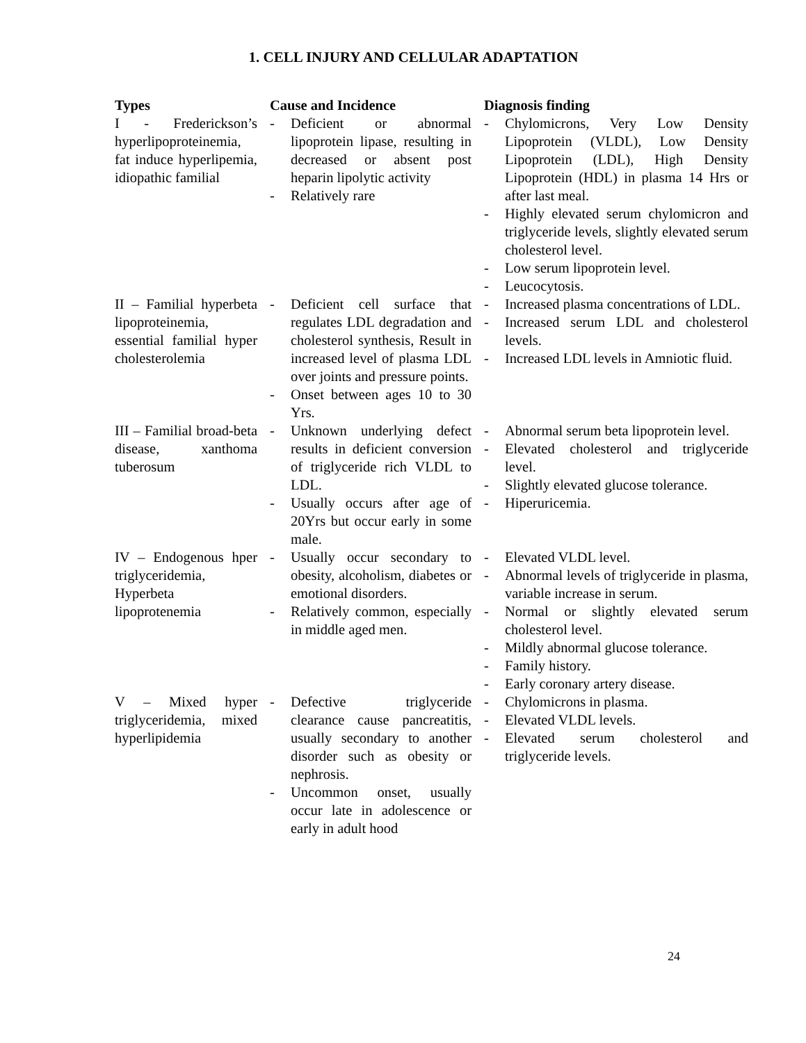1. CELL INJURY AND CELLULAR ADAPTATION
| Types | Cause and Incidence | Diagnosis finding |
| --- | --- | --- |
| I - Frederickson’s hyperlipoproteinemia, fat induce hyperlipemia, idiopathic familial | - Deficient or abnormal lipoprotein lipase, resulting in decreased or absent post heparin lipolytic activity - Relatively rare | - Chylomicrons, Very Low Density Lipoprotein (VLDL), Low Density Lipoprotein (LDL), High Density Lipoprotein (HDL) in plasma 14 Hrs or after last meal. - Highly elevated serum chylomicron and triglyceride levels, slightly elevated serum cholesterol level. - Low serum lipoprotein level. - Leucocytosis. |
| II – Familial hyperbeta lipoproteinemia, essential familial hyper cholesterolemia | - Deficient cell surface that regulates LDL degradation and cholesterol synthesis, Result in increased level of plasma LDL over joints and pressure points. - Onset between ages 10 to 30 Yrs. | - Increased plasma concentrations of LDL. - Increased serum LDL and cholesterol levels. - Increased LDL levels in Amniotic fluid. |
| III – Familial broad-beta disease, xanthoma tuberosum | - Unknown underlying defect results in deficient conversion of triglyceride rich VLDL to LDL. - Usually occurs after age of 20Yrs but occur early in some male. | - Abnormal serum beta lipoprotein level. - Elevated cholesterol and triglyceride level. - Slightly elevated glucose tolerance. - Hiperuricemia. |
| IV – Endogenous hper triglyceridemia, Hyperbeta lipoprotenemia | - Usually occur secondary to obesity, alcoholism, diabetes or emotional disorders. - Relatively common, especially in middle aged men. | - Elevated VLDL level. - Abnormal levels of triglyceride in plasma, variable increase in serum. - Normal or slightly elevated serum cholesterol level. - Mildly abnormal glucose tolerance. - Family history. - Early coronary artery disease. |
| V – Mixed hyper triglyceridemia, mixed hyperlipidemia | - Defective triglyceride clearance cause pancreatitis, usually secondary to another disorder such as obesity or nephrosis. - Uncommon onset, usually occur late in adolescence or early in adult hood | - Chylomicrons in plasma. - Elevated VLDL levels. - Elevated serum cholesterol and triglyceride levels. |
24